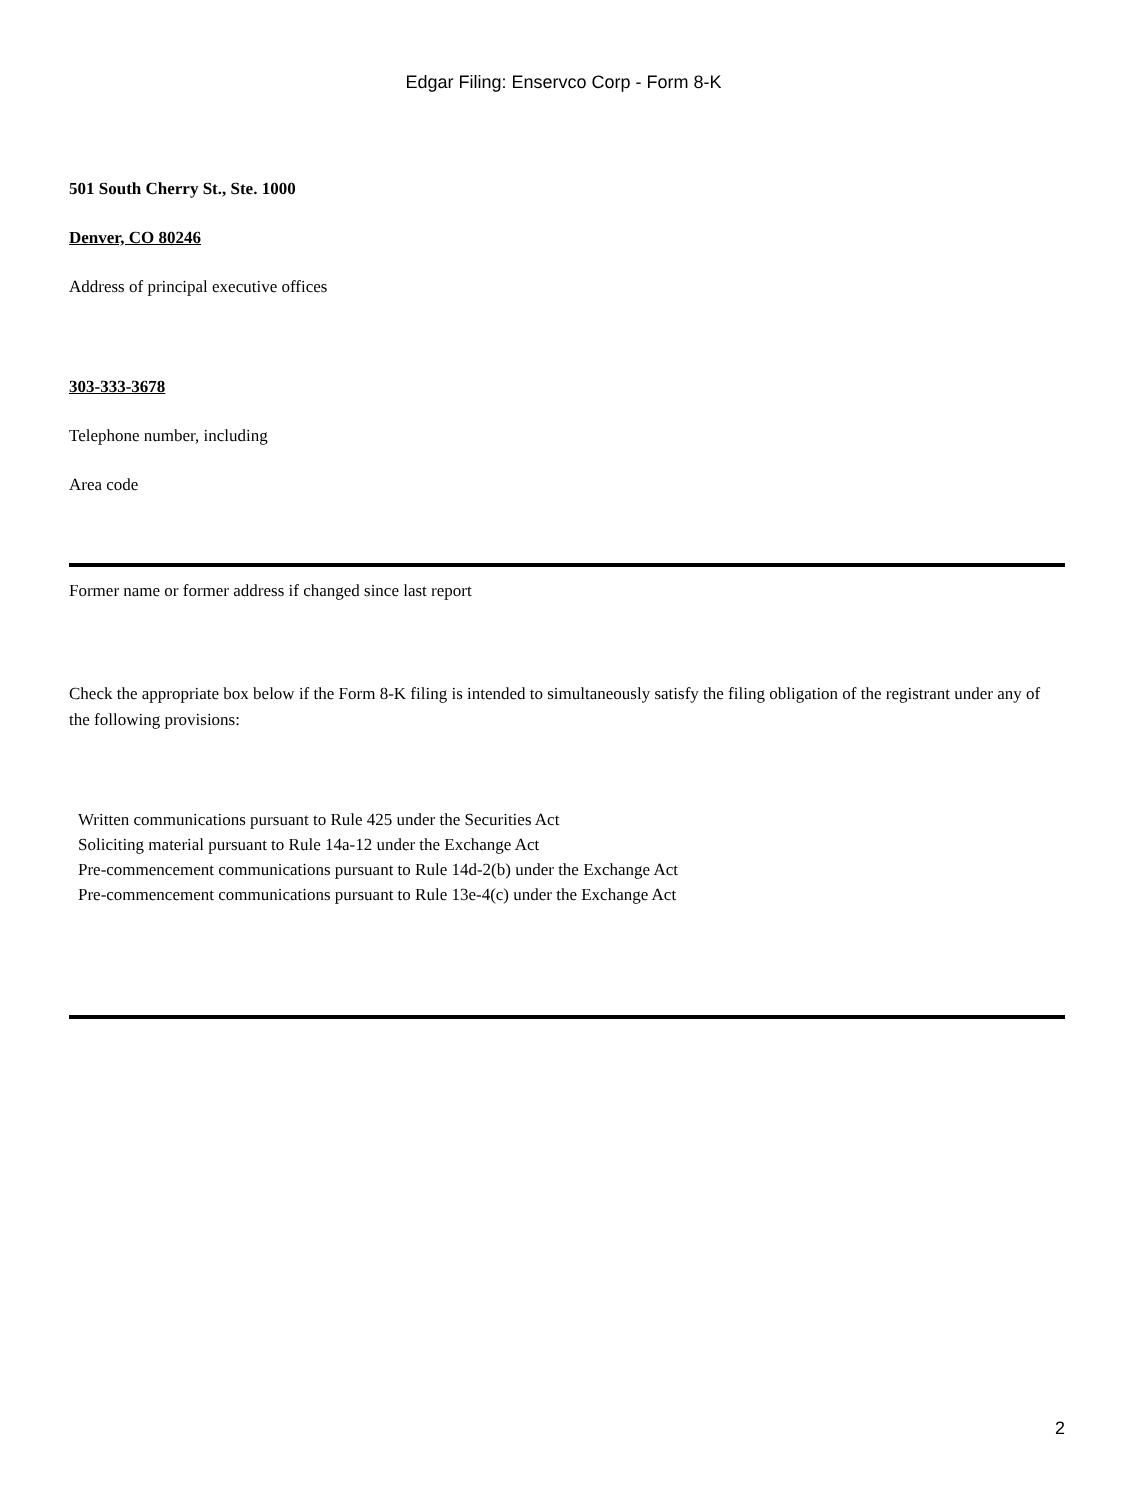Edgar Filing: Enservco Corp - Form 8-K
501 South Cherry St., Ste. 1000
Denver, CO 80246
Address of principal executive offices
303-333-3678
Telephone number, including
Area code
Former name or former address if changed since last report
Check the appropriate box below if the Form 8-K filing is intended to simultaneously satisfy the filing obligation of the registrant under any of the following provisions:
Written communications pursuant to Rule 425 under the Securities Act
Soliciting material pursuant to Rule 14a-12 under the Exchange Act
Pre-commencement communications pursuant to Rule 14d-2(b) under the Exchange Act
Pre-commencement communications pursuant to Rule 13e-4(c) under the Exchange Act
2